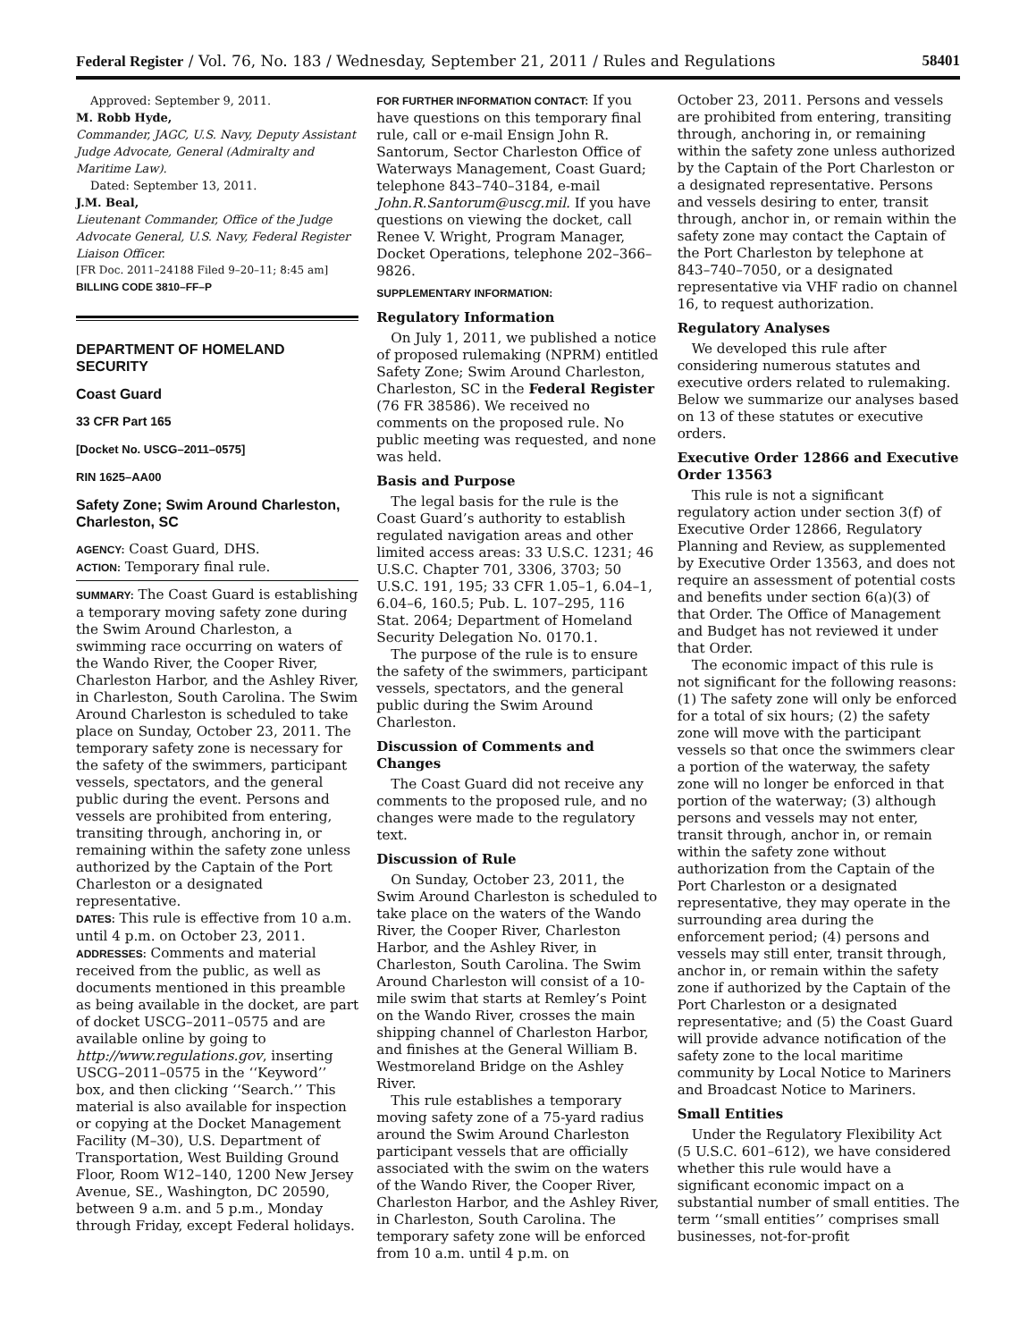Federal Register / Vol. 76, No. 183 / Wednesday, September 21, 2011 / Rules and Regulations 58401
Approved: September 9, 2011.
M. Robb Hyde,
Commander, JAGC, U.S. Navy, Deputy Assistant Judge Advocate, General (Admiralty and Maritime Law).
Dated: September 13, 2011.
J.M. Beal,
Lieutenant Commander, Office of the Judge Advocate General, U.S. Navy, Federal Register Liaison Officer.
[FR Doc. 2011–24188 Filed 9–20–11; 8:45 am]
BILLING CODE 3810–FF–P
DEPARTMENT OF HOMELAND SECURITY
Coast Guard
33 CFR Part 165
[Docket No. USCG–2011–0575]
RIN 1625–AA00
Safety Zone; Swim Around Charleston, Charleston, SC
AGENCY: Coast Guard, DHS.
ACTION: Temporary final rule.
SUMMARY: The Coast Guard is establishing a temporary moving safety zone during the Swim Around Charleston, a swimming race occurring on waters of the Wando River, the Cooper River, Charleston Harbor, and the Ashley River, in Charleston, South Carolina. The Swim Around Charleston is scheduled to take place on Sunday, October 23, 2011. The temporary safety zone is necessary for the safety of the swimmers, participant vessels, spectators, and the general public during the event. Persons and vessels are prohibited from entering, transiting through, anchoring in, or remaining within the safety zone unless authorized by the Captain of the Port Charleston or a designated representative.
DATES: This rule is effective from 10 a.m. until 4 p.m. on October 23, 2011.
ADDRESSES: Comments and material received from the public, as well as documents mentioned in this preamble as being available in the docket, are part of docket USCG–2011–0575 and are available online by going to http://www.regulations.gov, inserting USCG–2011–0575 in the ‘‘Keyword’’ box, and then clicking ‘‘Search.’’ This material is also available for inspection or copying at the Docket Management Facility (M–30), U.S. Department of Transportation, West Building Ground Floor, Room W12–140, 1200 New Jersey Avenue, SE., Washington, DC 20590, between 9 a.m. and 5 p.m., Monday through Friday, except Federal holidays.
FOR FURTHER INFORMATION CONTACT: If you have questions on this temporary final rule, call or e-mail Ensign John R. Santorum, Sector Charleston Office of Waterways Management, Coast Guard; telephone 843–740–3184, e-mail John.R.Santorum@uscg.mil. If you have questions on viewing the docket, call Renee V. Wright, Program Manager, Docket Operations, telephone 202–366–9826.
SUPPLEMENTARY INFORMATION:
Regulatory Information
On July 1, 2011, we published a notice of proposed rulemaking (NPRM) entitled Safety Zone; Swim Around Charleston, Charleston, SC in the Federal Register (76 FR 38586). We received no comments on the proposed rule. No public meeting was requested, and none was held.
Basis and Purpose
The legal basis for the rule is the Coast Guard’s authority to establish regulated navigation areas and other limited access areas: 33 U.S.C. 1231; 46 U.S.C. Chapter 701, 3306, 3703; 50 U.S.C. 191, 195; 33 CFR 1.05–1, 6.04–1, 6.04–6, 160.5; Pub. L. 107–295, 116 Stat. 2064; Department of Homeland Security Delegation No. 0170.1.
The purpose of the rule is to ensure the safety of the swimmers, participant vessels, spectators, and the general public during the Swim Around Charleston.
Discussion of Comments and Changes
The Coast Guard did not receive any comments to the proposed rule, and no changes were made to the regulatory text.
Discussion of Rule
On Sunday, October 23, 2011, the Swim Around Charleston is scheduled to take place on the waters of the Wando River, the Cooper River, Charleston Harbor, and the Ashley River, in Charleston, South Carolina. The Swim Around Charleston will consist of a 10-mile swim that starts at Remley’s Point on the Wando River, crosses the main shipping channel of Charleston Harbor, and finishes at the General William B. Westmoreland Bridge on the Ashley River.
This rule establishes a temporary moving safety zone of a 75-yard radius around the Swim Around Charleston participant vessels that are officially associated with the swim on the waters of the Wando River, the Cooper River, Charleston Harbor, and the Ashley River, in Charleston, South Carolina. The temporary safety zone will be enforced from 10 a.m. until 4 p.m. on
October 23, 2011. Persons and vessels are prohibited from entering, transiting through, anchoring in, or remaining within the safety zone unless authorized by the Captain of the Port Charleston or a designated representative. Persons and vessels desiring to enter, transit through, anchor in, or remain within the safety zone may contact the Captain of the Port Charleston by telephone at 843–740–7050, or a designated representative via VHF radio on channel 16, to request authorization.
Regulatory Analyses
We developed this rule after considering numerous statutes and executive orders related to rulemaking. Below we summarize our analyses based on 13 of these statutes or executive orders.
Executive Order 12866 and Executive Order 13563
This rule is not a significant regulatory action under section 3(f) of Executive Order 12866, Regulatory Planning and Review, as supplemented by Executive Order 13563, and does not require an assessment of potential costs and benefits under section 6(a)(3) of that Order. The Office of Management and Budget has not reviewed it under that Order.
The economic impact of this rule is not significant for the following reasons: (1) The safety zone will only be enforced for a total of six hours; (2) the safety zone will move with the participant vessels so that once the swimmers clear a portion of the waterway, the safety zone will no longer be enforced in that portion of the waterway; (3) although persons and vessels may not enter, transit through, anchor in, or remain within the safety zone without authorization from the Captain of the Port Charleston or a designated representative, they may operate in the surrounding area during the enforcement period; (4) persons and vessels may still enter, transit through, anchor in, or remain within the safety zone if authorized by the Captain of the Port Charleston or a designated representative; and (5) the Coast Guard will provide advance notification of the safety zone to the local maritime community by Local Notice to Mariners and Broadcast Notice to Mariners.
Small Entities
Under the Regulatory Flexibility Act (5 U.S.C. 601–612), we have considered whether this rule would have a significant economic impact on a substantial number of small entities. The term ‘‘small entities’’ comprises small businesses, not-for-profit